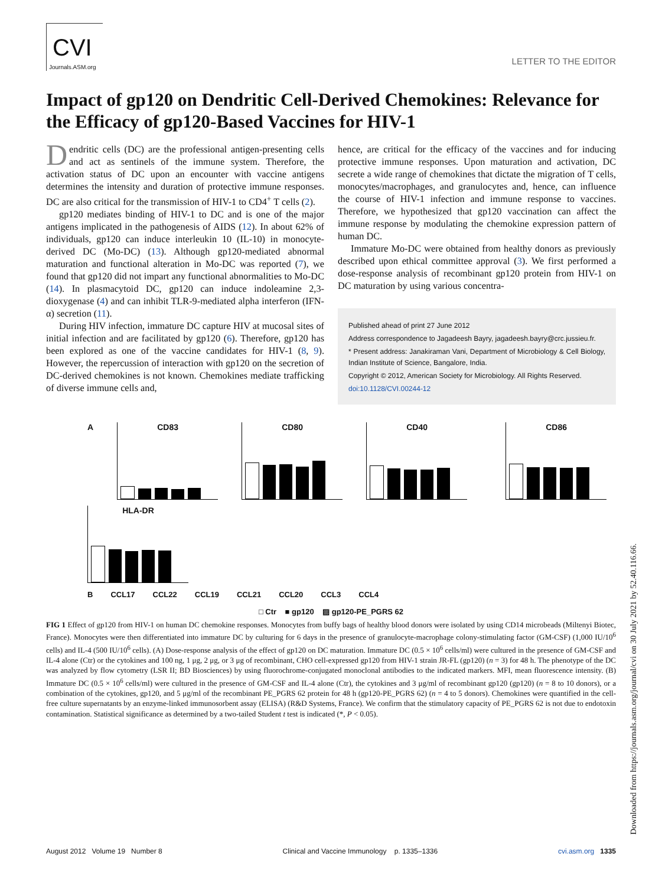CVI
Journals.ASM.org
LETTER TO THE EDITOR
Impact of gp120 on Dendritic Cell-Derived Chemokines: Relevance for the Efficacy of gp120-Based Vaccines for HIV-1
Dendritic cells (DC) are the professional antigen-presenting cells and act as sentinels of the immune system. Therefore, the activation status of DC upon an encounter with vaccine antigens determines the intensity and duration of protective immune responses. DC are also critical for the transmission of HIV-1 to CD4<sup>+</sup> T cells (2).
gp120 mediates binding of HIV-1 to DC and is one of the major antigens implicated in the pathogenesis of AIDS (12). In about 62% of individuals, gp120 can induce interleukin 10 (IL-10) in monocyte-derived DC (Mo-DC) (13). Although gp120-mediated abnormal maturation and functional alteration in Mo-DC was reported (7), we found that gp120 did not impart any functional abnormalities to Mo-DC (14). In plasmacytoid DC, gp120 can induce indoleamine 2,3-dioxygenase (4) and can inhibit TLR-9-mediated alpha interferon (IFN-α) secretion (11).
During HIV infection, immature DC capture HIV at mucosal sites of initial infection and are facilitated by gp120 (6). Therefore, gp120 has been explored as one of the vaccine candidates for HIV-1 (8, 9). However, the repercussion of interaction with gp120 on the secretion of DC-derived chemokines is not known. Chemokines mediate trafficking of diverse immune cells and,
hence, are critical for the efficacy of the vaccines and for inducing protective immune responses. Upon maturation and activation, DC secrete a wide range of chemokines that dictate the migration of T cells, monocytes/macrophages, and granulocytes and, hence, can influence the course of HIV-1 infection and immune response to vaccines. Therefore, we hypothesized that gp120 vaccination can affect the immune response by modulating the chemokine expression pattern of human DC.
Immature Mo-DC were obtained from healthy donors as previously described upon ethical committee approval (3). We first performed a dose-response analysis of recombinant gp120 protein from HIV-1 on DC maturation by using various concentra-
Published ahead of print 27 June 2012
Address correspondence to Jagadeesh Bayry, jagadeesh.bayry@crc.jussieu.fr.
* Present address: Janakiraman Vani, Department of Microbiology & Cell Biology, Indian Institute of Science, Bangalore, India.
Copyright © 2012, American Society for Microbiology. All Rights Reserved.
doi:10.1128/CVI.00244-12
A
CD83
CD80
CD40
CD86
HLA-DR
B CCL17 CCL22 CCL19 CCL21 CCL20 CCL3 CCL4
□ Ctr ■ gp120 ▨ gp120-PE_PGRS 62
FIG 1 Effect of gp120 from HIV-1 on human DC chemokine responses. Monocytes from buffy bags of healthy blood donors were isolated by using CD14 microbeads (Miltenyi Biotec, France). Monocytes were then differentiated into immature DC by culturing for 6 days in the presence of granulocyte-macrophage colony-stimulating factor (GM-CSF) (1,000 IU/10<sup>6</sup> cells) and IL-4 (500 IU/10<sup>6</sup> cells). (A) Dose-response analysis of the effect of gp120 on DC maturation. Immature DC (0.5 × 10<sup>6</sup> cells/ml) were cultured in the presence of GM-CSF and IL-4 alone (Ctr) or the cytokines and 100 ng, 1 μg, 2 μg, or 3 μg of recombinant, CHO cell-expressed gp120 from HIV-1 strain JR-FL (gp120) (n = 3) for 48 h. The phenotype of the DC was analyzed by flow cytometry (LSR II; BD Biosciences) by using fluorochrome-conjugated monoclonal antibodies to the indicated markers. MFI, mean fluorescence intensity. (B) Immature DC (0.5 × 10<sup>6</sup> cells/ml) were cultured in the presence of GM-CSF and IL-4 alone (Ctr), the cytokines and 3 μg/ml of recombinant gp120 (gp120) (n = 8 to 10 donors), or a combination of the cytokines, gp120, and 5 μg/ml of the recombinant PE_PGRS 62 protein for 48 h (gp120-PE_PGRS 62) (n = 4 to 5 donors). Chemokines were quantified in the cell-free culture supernatants by an enzyme-linked immunosorbent assay (ELISA) (R&D Systems, France). We confirm that the stimulatory capacity of PE_PGRS 62 is not due to endotoxin contamination. Statistical significance as determined by a two-tailed Student t test is indicated (*, P < 0.05).
August 2012 Volume 19 Number 8 Clinical and Vaccine Immunology p. 1335–1336 cvi.asm.org 1335
Downloaded from https://journals.asm.org/journal/cvi on 30 July 2021 by 52.40.116.66.